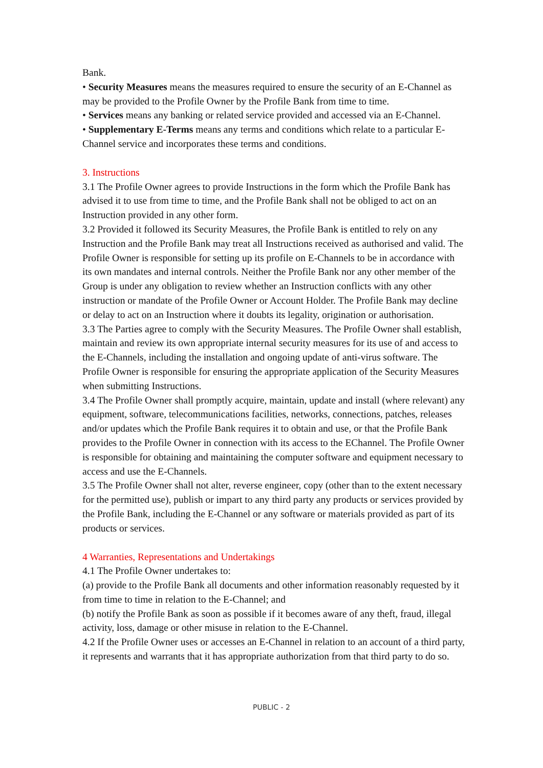Bank.
• Security Measures means the measures required to ensure the security of an E-Channel as may be provided to the Profile Owner by the Profile Bank from time to time.
• Services means any banking or related service provided and accessed via an E-Channel.
• Supplementary E-Terms means any terms and conditions which relate to a particular E-Channel service and incorporates these terms and conditions.
3. Instructions
3.1 The Profile Owner agrees to provide Instructions in the form which the Profile Bank has advised it to use from time to time, and the Profile Bank shall not be obliged to act on an Instruction provided in any other form.
3.2 Provided it followed its Security Measures, the Profile Bank is entitled to rely on any Instruction and the Profile Bank may treat all Instructions received as authorised and valid. The Profile Owner is responsible for setting up its profile on E-Channels to be in accordance with its own mandates and internal controls. Neither the Profile Bank nor any other member of the Group is under any obligation to review whether an Instruction conflicts with any other instruction or mandate of the Profile Owner or Account Holder. The Profile Bank may decline or delay to act on an Instruction where it doubts its legality, origination or authorisation.
3.3 The Parties agree to comply with the Security Measures. The Profile Owner shall establish, maintain and review its own appropriate internal security measures for its use of and access to the E-Channels, including the installation and ongoing update of anti-virus software. The Profile Owner is responsible for ensuring the appropriate application of the Security Measures when submitting Instructions.
3.4 The Profile Owner shall promptly acquire, maintain, update and install (where relevant) any equipment, software, telecommunications facilities, networks, connections, patches, releases and/or updates which the Profile Bank requires it to obtain and use, or that the Profile Bank provides to the Profile Owner in connection with its access to the EChannel. The Profile Owner is responsible for obtaining and maintaining the computer software and equipment necessary to access and use the E-Channels.
3.5 The Profile Owner shall not alter, reverse engineer, copy (other than to the extent necessary for the permitted use), publish or impart to any third party any products or services provided by the Profile Bank, including the E-Channel or any software or materials provided as part of its products or services.
4 Warranties, Representations and Undertakings
4.1 The Profile Owner undertakes to:
(a) provide to the Profile Bank all documents and other information reasonably requested by it from time to time in relation to the E-Channel; and
(b) notify the Profile Bank as soon as possible if it becomes aware of any theft, fraud, illegal activity, loss, damage or other misuse in relation to the E-Channel.
4.2 If the Profile Owner uses or accesses an E-Channel in relation to an account of a third party, it represents and warrants that it has appropriate authorization from that third party to do so.
PUBLIC - 2